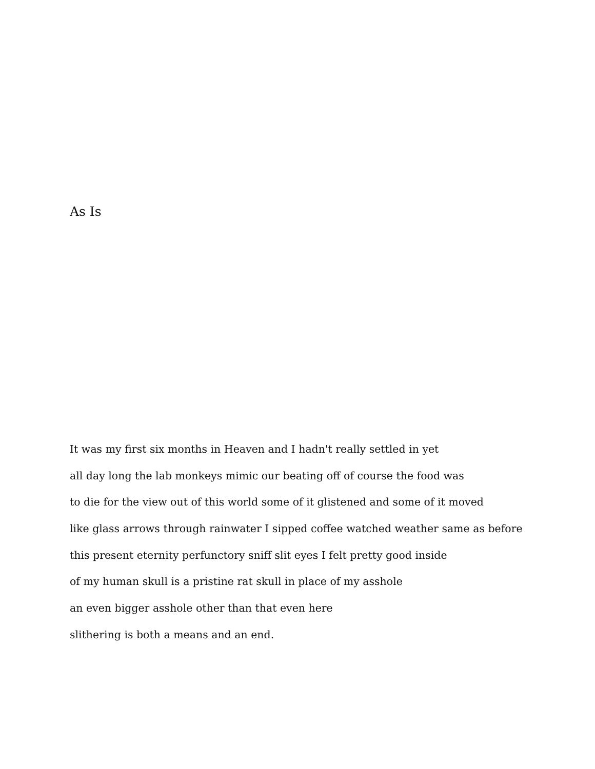As Is
It was my first six months in Heaven and I hadn't really settled in yet
all day long the lab monkeys mimic our beating off of course the food was
to die for the view out of this world some of it glistened and some of it moved
like glass arrows through rainwater I sipped coffee watched weather same as before
this present eternity perfunctory sniff slit eyes I felt pretty good inside
of my human skull is a pristine rat skull in place of my asshole
an even bigger asshole other than that even here
slithering is both a means and an end.